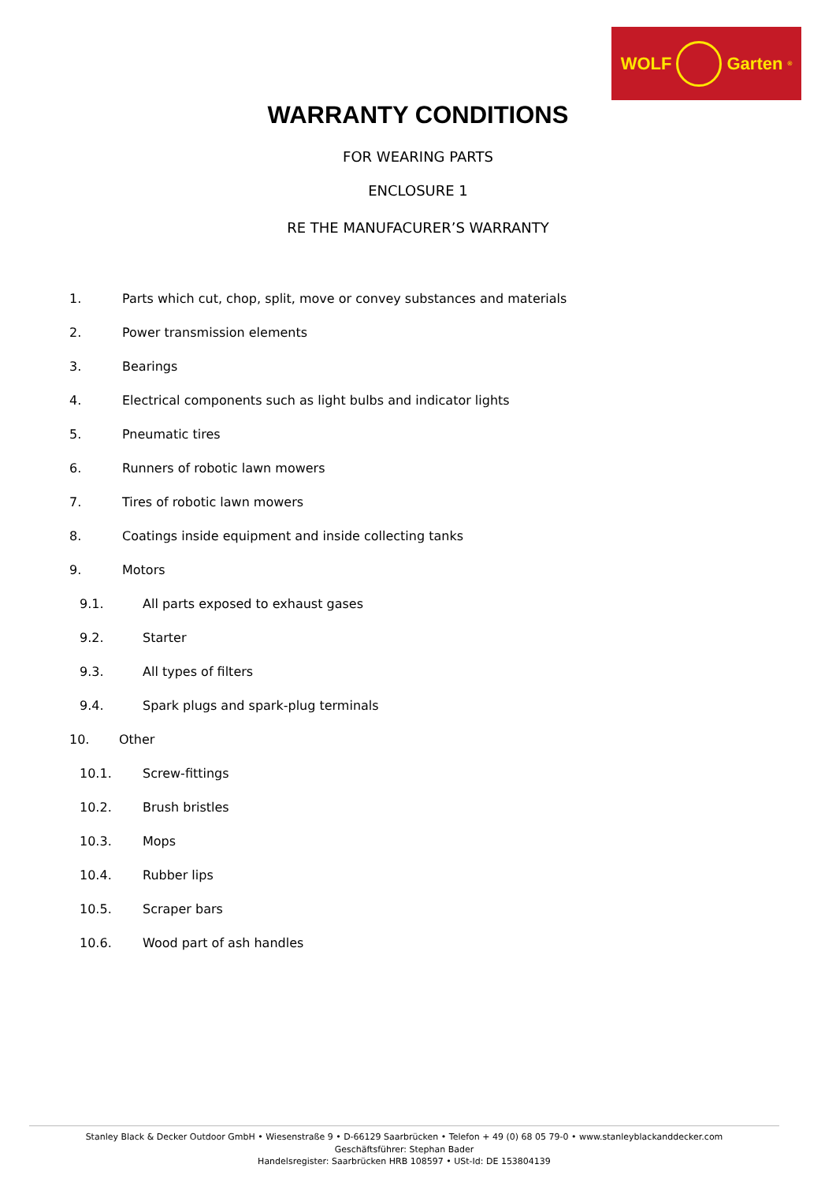WOLF
Garten<sup>®</sup>
WARRANTY CONDITIONS
FOR WEARING PARTS
ENCLOSURE 1
RE THE MANUFACURER’S WARRANTY
1. Parts which cut, chop, split, move or convey substances and materials
2. Power transmission elements
3. Bearings
4. Electrical components such as light bulbs and indicator lights
5. Pneumatic tires
6. Runners of robotic lawn mowers
7. Tires of robotic lawn mowers
8. Coatings inside equipment and inside collecting tanks
9. Motors
9.1. All parts exposed to exhaust gases
9.2. Starter
9.3. All types of filters
9.4. Spark plugs and spark-plug terminals
10. Other
10.1. Screw-fittings
10.2. Brush bristles
10.3. Mops
10.4. Rubber lips
10.5. Scraper bars
10.6. Wood part of ash handles
Stanley Black & Decker Outdoor GmbH • Wiesenstraße 9 • D-66129 Saarbrücken • Telefon + 49 (0) 68 05 79-0 • www.stanleyblackanddecker.com
Geschäftsführer: Stephan Bader
Handelsregister: Saarbrücken HRB 108597 • USt-Id: DE 153804139